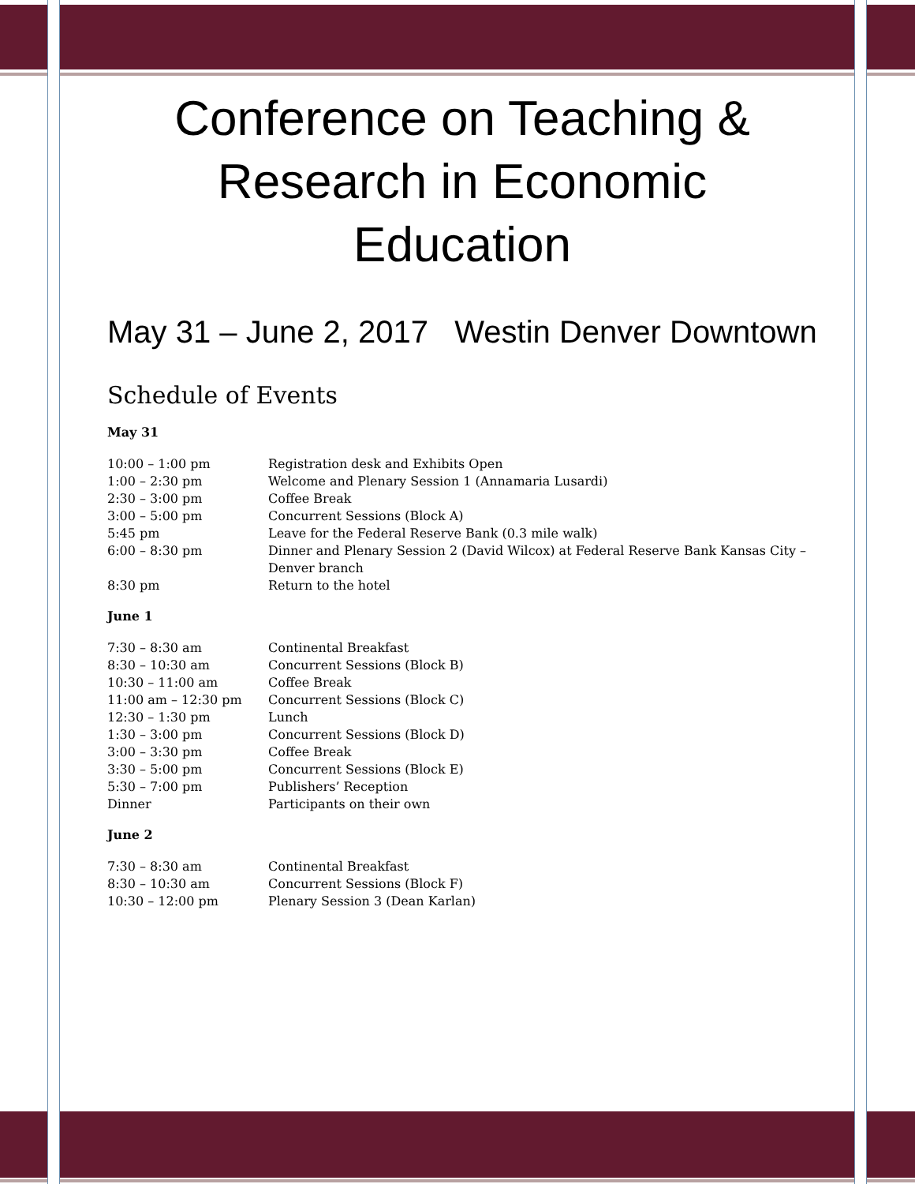Conference on Teaching & Research in Economic Education
May 31 – June 2, 2017 Westin Denver Downtown
Schedule of Events
May 31
| 10:00 – 1:00 pm | Registration desk and Exhibits Open |
| 1:00 – 2:30 pm | Welcome and Plenary Session 1 (Annamaria Lusardi) |
| 2:30 – 3:00 pm | Coffee Break |
| 3:00 – 5:00 pm | Concurrent Sessions (Block A) |
| 5:45 pm | Leave for the Federal Reserve Bank (0.3 mile walk) |
| 6:00 – 8:30 pm | Dinner and Plenary Session 2 (David Wilcox) at Federal Reserve Bank Kansas City – Denver branch |
| 8:30 pm | Return to the hotel |
June 1
| 7:30 – 8:30 am | Continental Breakfast |
| 8:30 – 10:30 am | Concurrent Sessions (Block B) |
| 10:30 – 11:00 am | Coffee Break |
| 11:00 am – 12:30 pm | Concurrent Sessions (Block C) |
| 12:30 – 1:30 pm | Lunch |
| 1:30 – 3:00 pm | Concurrent Sessions (Block D) |
| 3:00 – 3:30 pm | Coffee Break |
| 3:30 – 5:00 pm | Concurrent Sessions (Block E) |
| 5:30 – 7:00 pm | Publishers’ Reception |
| Dinner | Participants on their own |
June 2
| 7:30 – 8:30 am | Continental Breakfast |
| 8:30 – 10:30 am | Concurrent Sessions (Block F) |
| 10:30 – 12:00 pm | Plenary Session 3 (Dean Karlan) |